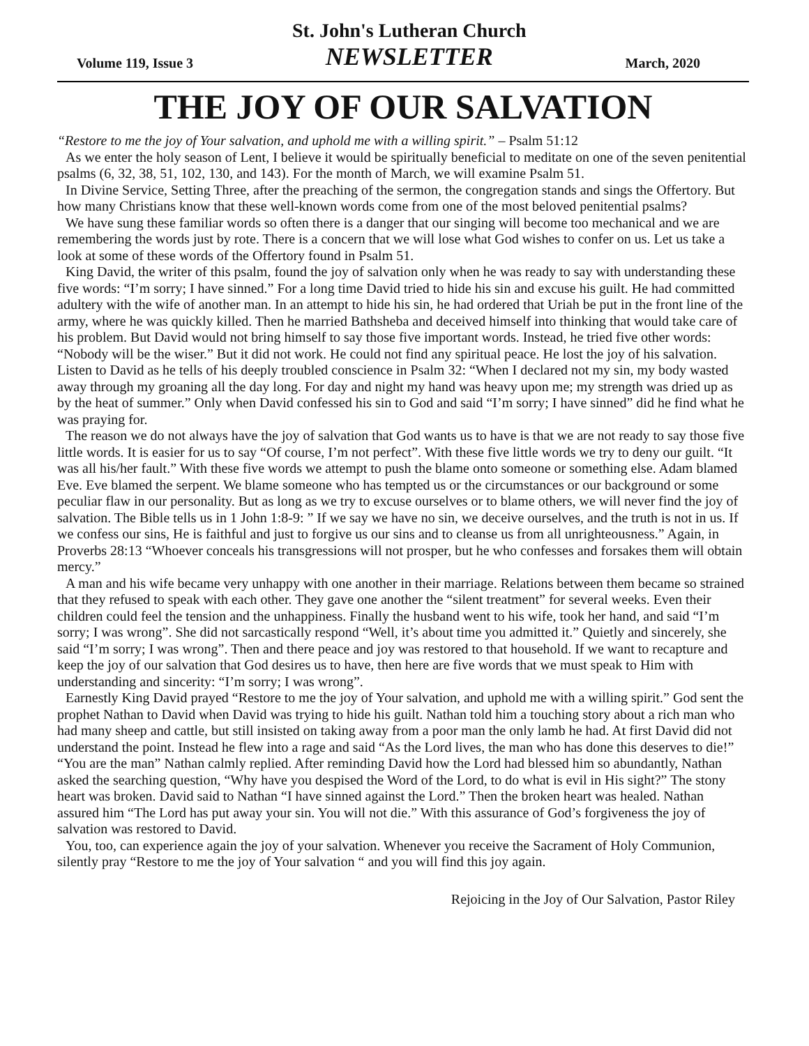Volume 119, Issue 3
St. John's Lutheran Church
NEWSLETTER
March, 2020
THE JOY OF OUR SALVATION
“Restore to me the joy of Your salvation, and uphold me with a willing spirit.” – Psalm 51:12
As we enter the holy season of Lent, I believe it would be spiritually beneficial to meditate on one of the seven penitential psalms (6, 32, 38, 51, 102, 130, and 143). For the month of March, we will examine Psalm 51.
In Divine Service, Setting Three, after the preaching of the sermon, the congregation stands and sings the Offertory. But how many Christians know that these well-known words come from one of the most beloved penitential psalms?
We have sung these familiar words so often there is a danger that our singing will become too mechanical and we are remembering the words just by rote. There is a concern that we will lose what God wishes to confer on us. Let us take a look at some of these words of the Offertory found in Psalm 51.
King David, the writer of this psalm, found the joy of salvation only when he was ready to say with understanding these five words: “I’m sorry; I have sinned.” For a long time David tried to hide his sin and excuse his guilt. He had committed adultery with the wife of another man. In an attempt to hide his sin, he had ordered that Uriah be put in the front line of the army, where he was quickly killed. Then he married Bathsheba and deceived himself into thinking that would take care of his problem. But David would not bring himself to say those five important words. Instead, he tried five other words: “Nobody will be the wiser.” But it did not work. He could not find any spiritual peace. He lost the joy of his salvation. Listen to David as he tells of his deeply troubled conscience in Psalm 32: “When I declared not my sin, my body wasted away through my groaning all the day long. For day and night my hand was heavy upon me; my strength was dried up as by the heat of summer.” Only when David confessed his sin to God and said “I’m sorry; I have sinned” did he find what he was praying for.
The reason we do not always have the joy of salvation that God wants us to have is that we are not ready to say those five little words. It is easier for us to say “Of course, I’m not perfect”. With these five little words we try to deny our guilt. “It was all his/her fault.” With these five words we attempt to push the blame onto someone or something else. Adam blamed Eve. Eve blamed the serpent. We blame someone who has tempted us or the circumstances or our background or some peculiar flaw in our personality. But as long as we try to excuse ourselves or to blame others, we will never find the joy of salvation. The Bible tells us in 1 John 1:8-9: ” If we say we have no sin, we deceive ourselves, and the truth is not in us. If we confess our sins, He is faithful and just to forgive us our sins and to cleanse us from all unrighteousness.” Again, in Proverbs 28:13 “Whoever conceals his transgressions will not prosper, but he who confesses and forsakes them will obtain mercy.”
A man and his wife became very unhappy with one another in their marriage. Relations between them became so strained that they refused to speak with each other. They gave one another the “silent treatment” for several weeks. Even their children could feel the tension and the unhappiness. Finally the husband went to his wife, took her hand, and said “I’m sorry; I was wrong”. She did not sarcastically respond “Well, it’s about time you admitted it.” Quietly and sincerely, she said “I’m sorry; I was wrong”. Then and there peace and joy was restored to that household. If we want to recapture and keep the joy of our salvation that God desires us to have, then here are five words that we must speak to Him with understanding and sincerity: “I’m sorry; I was wrong”.
Earnestly King David prayed “Restore to me the joy of Your salvation, and uphold me with a willing spirit.” God sent the prophet Nathan to David when David was trying to hide his guilt. Nathan told him a touching story about a rich man who had many sheep and cattle, but still insisted on taking away from a poor man the only lamb he had. At first David did not understand the point. Instead he flew into a rage and said “As the Lord lives, the man who has done this deserves to die!” “You are the man” Nathan calmly replied. After reminding David how the Lord had blessed him so abundantly, Nathan asked the searching question, “Why have you despised the Word of the Lord, to do what is evil in His sight?” The stony heart was broken. David said to Nathan “I have sinned against the Lord.” Then the broken heart was healed. Nathan assured him “The Lord has put away your sin. You will not die.” With this assurance of God’s forgiveness the joy of salvation was restored to David.
You, too, can experience again the joy of your salvation. Whenever you receive the Sacrament of Holy Communion, silently pray “Restore to me the joy of Your salvation “ and you will find this joy again.
Rejoicing in the Joy of Our Salvation, Pastor Riley